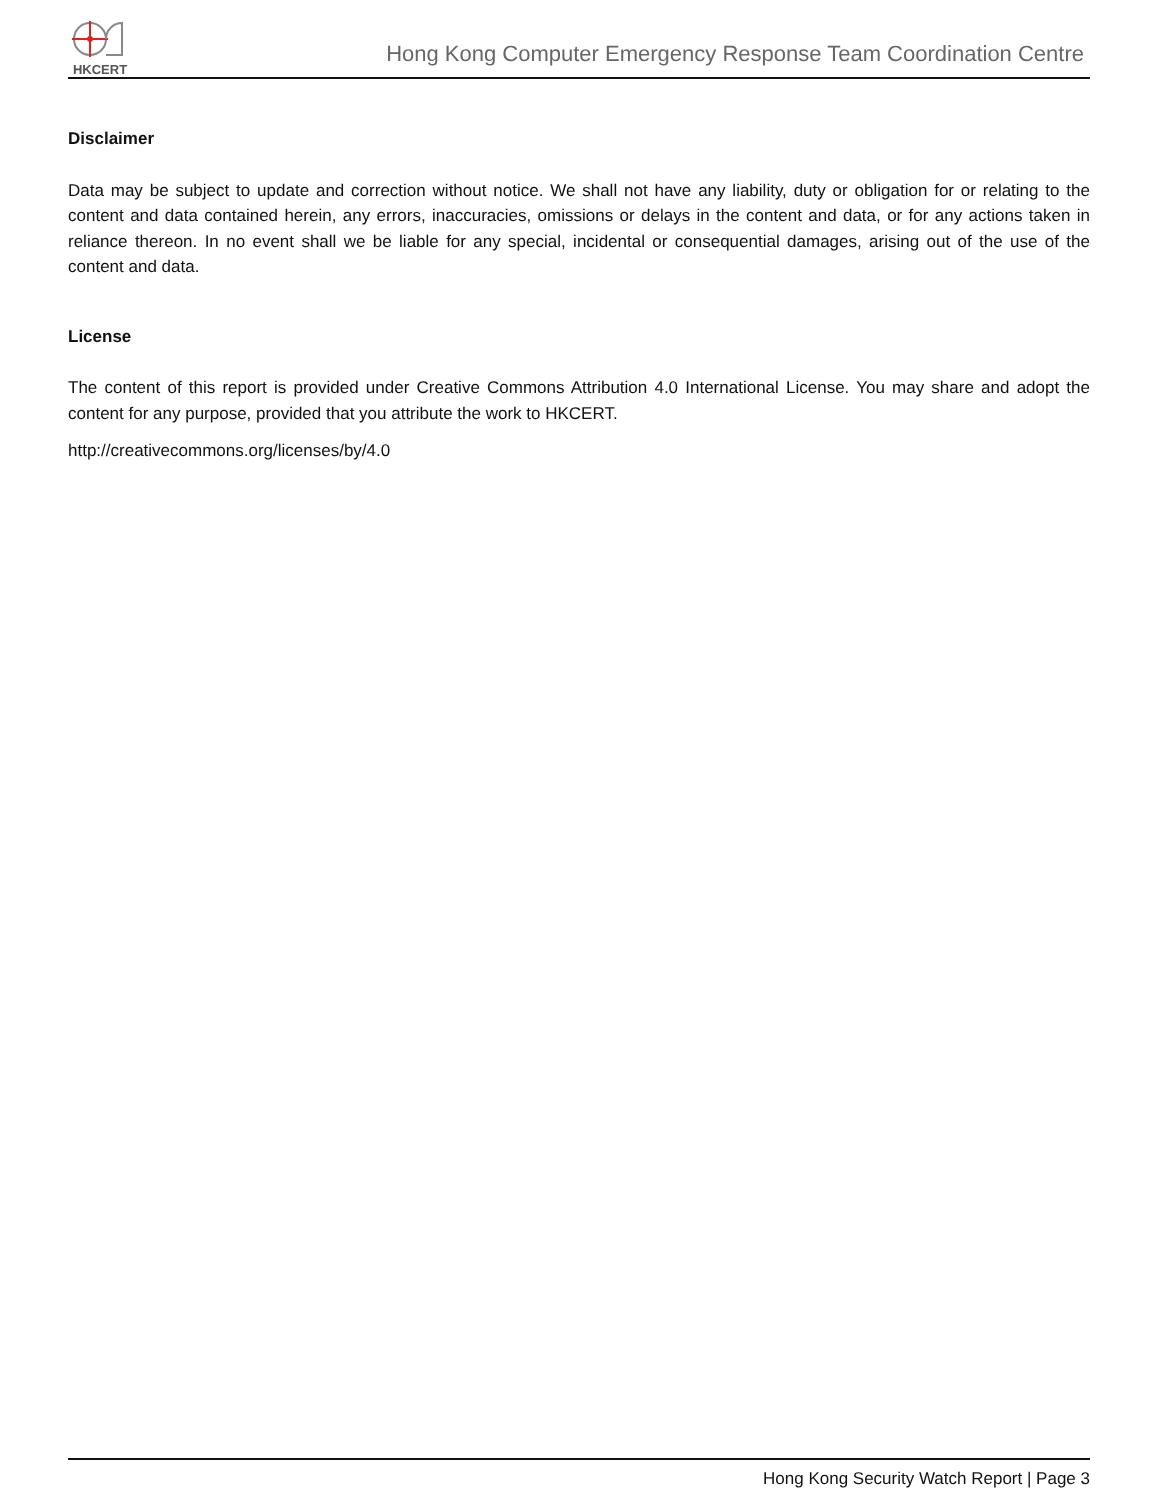HKCERT
Hong Kong Computer Emergency Response Team Coordination Centre
Disclaimer
Data may be subject to update and correction without notice. We shall not have any liability, duty or obligation for or relating to the content and data contained herein, any errors, inaccuracies, omissions or delays in the content and data, or for any actions taken in reliance thereon. In no event shall we be liable for any special, incidental or consequential damages, arising out of the use of the content and data.
License
The content of this report is provided under Creative Commons Attribution 4.0 International License. You may share and adopt the content for any purpose, provided that you attribute the work to HKCERT.
http://creativecommons.org/licenses/by/4.0
Hong Kong Security Watch Report | Page 3